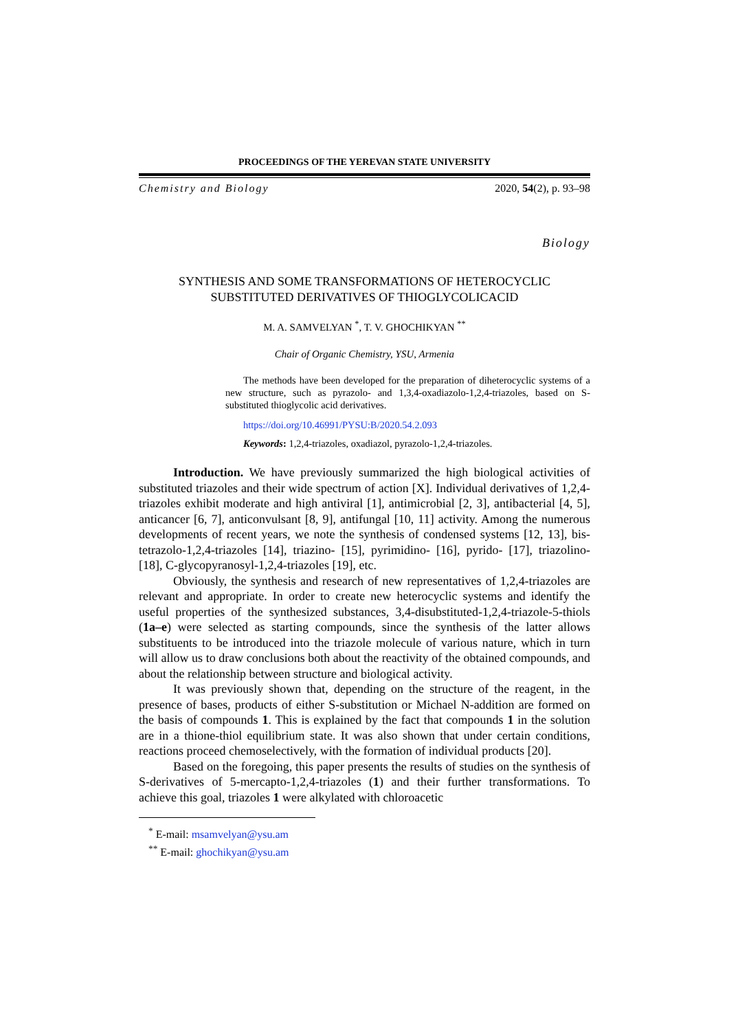PROCEEDINGS OF THE YEREVAN STATE UNIVERSITY
Chemistry and Biology 2020, 54(2), p. 93–98
Biology
SYNTHESIS AND SOME TRANSFORMATIONS OF HETEROCYCLIC
SUBSTITUTED DERIVATIVES OF THIOGLYCOLICACID
M. A. SAMVELYAN <sup>*</sup>, T. V. GHOCHIKYAN <sup>**</sup>
Chair of Organic Chemistry, YSU, Armenia
The methods have been developed for the preparation of diheterocyclic systems of a new structure, such as pyrazolo- and 1,3,4-oxadiazolo-1,2,4-triazoles, based on S-substituted thioglycolic acid derivatives.
https://doi.org/10.46991/PYSU:B/2020.54.2.093
Keywords: 1,2,4-triazoles, oxadiazol, pyrazolo-1,2,4-triazoles.
Introduction. We have previously summarized the high biological activities of substituted triazoles and their wide spectrum of action [X]. Individual derivatives of 1,2,4-triazoles exhibit moderate and high antiviral [1], antimicrobial [2, 3], antibacterial [4, 5], anticancer [6, 7], anticonvulsant [8, 9], antifungal [10, 11] activity. Among the numerous developments of recent years, we note the synthesis of condensed systems [12, 13], bis-tetrazolo-1,2,4-triazoles [14], triazino- [15], pyrimidino- [16], pyrido- [17], triazolino- [18], C-glycopyranosyl-1,2,4-triazoles [19], etc.
Obviously, the synthesis and research of new representatives of 1,2,4-triazoles are relevant and appropriate. In order to create new heterocyclic systems and identify the useful properties of the synthesized substances, 3,4-disubstituted-1,2,4-triazole-5-thiols (1a–e) were selected as starting compounds, since the synthesis of the latter allows substituents to be introduced into the triazole molecule of various nature, which in turn will allow us to draw conclusions both about the reactivity of the obtained compounds, and about the relationship between structure and biological activity.
It was previously shown that, depending on the structure of the reagent, in the presence of bases, products of either S-substitution or Michael N-addition are formed on the basis of compounds 1. This is explained by the fact that compounds 1 in the solution are in a thione-thiol equilibrium state. It was also shown that under certain conditions, reactions proceed chemoselectively, with the formation of individual products [20].
Based on the foregoing, this paper presents the results of studies on the synthesis of S-derivatives of 5-mercapto-1,2,4-triazoles (1) and their further transformations. To achieve this goal, triazoles 1 were alkylated with chloroacetic
<sup>*</sup> E-mail: msamvelyan@ysu.am
<sup>**</sup> E-mail: ghochikyan@ysu.am